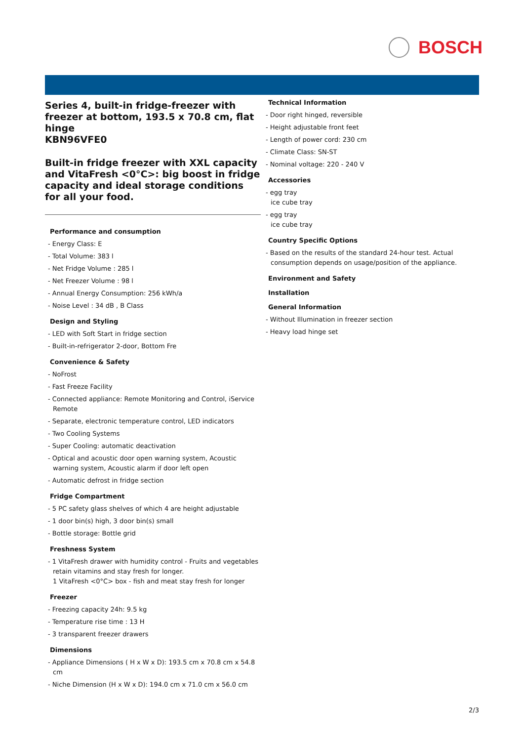BOSCH
Series 4, built-in fridge-freezer with freezer at bottom, 193.5 x 70.8 cm, flat hinge
KBN96VFE0
Built-in fridge freezer with XXL capacity and VitaFresh <0°C>: big boost in fridge capacity and ideal storage conditions for all your food.
Performance and consumption
- Energy Class: E
- Total Volume: 383 l
- Net Fridge Volume : 285 l
- Net Freezer Volume : 98 l
- Annual Energy Consumption: 256 kWh/a
- Noise Level : 34 dB , B Class
Design and Styling
- LED with Soft Start in fridge section
- Built-in-refrigerator 2-door, Bottom Fre
Convenience & Safety
- NoFrost
- Fast Freeze Facility
- Connected appliance: Remote Monitoring and Control, iService Remote
- Separate, electronic temperature control, LED indicators
- Two Cooling Systems
- Super Cooling: automatic deactivation
- Optical and acoustic door open warning system, Acoustic warning system, Acoustic alarm if door left open
- Automatic defrost in fridge section
Fridge Compartment
- 5 PC safety glass shelves of which 4 are height adjustable
- 1 door bin(s) high, 3 door bin(s) small
- Bottle storage: Bottle grid
Freshness System
- 1 VitaFresh drawer with humidity control - Fruits and vegetables retain vitamins and stay fresh for longer.
1 VitaFresh <0°C> box - fish and meat stay fresh for longer
Freezer
- Freezing capacity 24h: 9.5 kg
- Temperature rise time : 13 H
- 3 transparent freezer drawers
Dimensions
- Appliance Dimensions ( H x W x D): 193.5 cm x 70.8 cm x 54.8 cm
- Niche Dimension (H x W x D): 194.0 cm x 71.0 cm x 56.0 cm
Technical Information
- Door right hinged, reversible
- Height adjustable front feet
- Length of power cord: 230 cm
- Climate Class: SN-ST
- Nominal voltage: 220 - 240 V
Accessories
- egg tray
ice cube tray
- egg tray
ice cube tray
Country Specific Options
- Based on the results of the standard 24-hour test. Actual consumption depends on usage/position of the appliance.
Environment and Safety
Installation
General Information
- Without Illumination in freezer section
- Heavy load hinge set
2/3